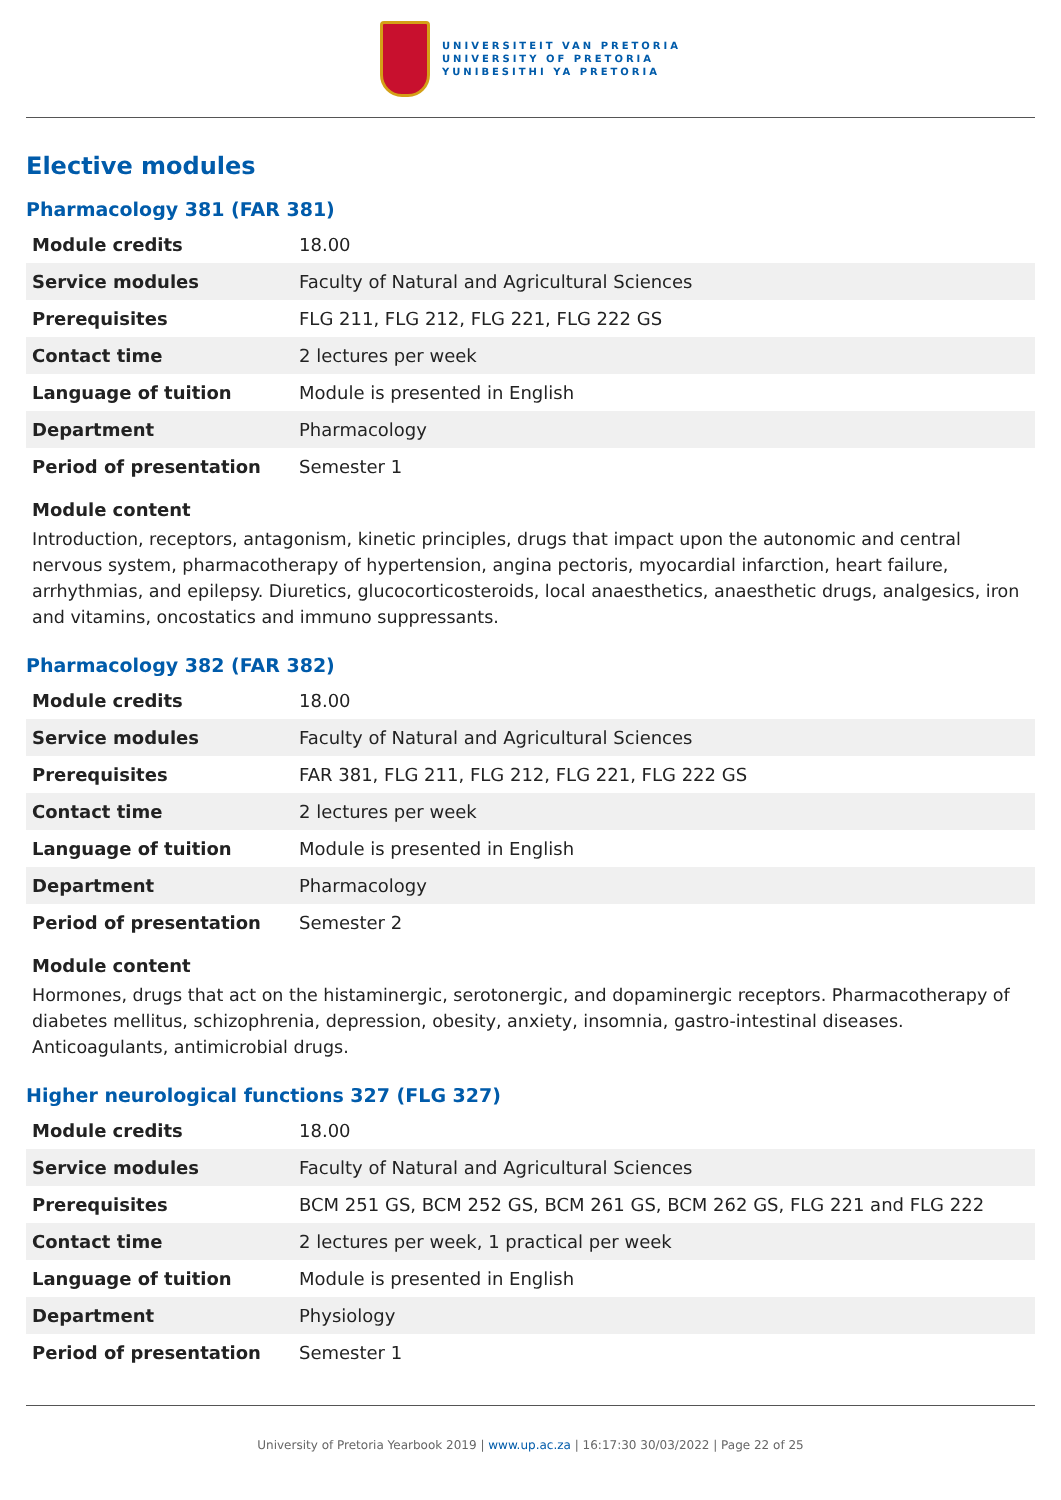UNIVERSITEIT VAN PRETORIA
UNIVERSITY OF PRETORIA
YUNIBESITHI YA PRETORIA
Elective modules
Pharmacology 381 (FAR 381)
| Module credits | 18.00 |
| Service modules | Faculty of Natural and Agricultural Sciences |
| Prerequisites | FLG 211, FLG 212, FLG 221, FLG 222 GS |
| Contact time | 2 lectures per week |
| Language of tuition | Module is presented in English |
| Department | Pharmacology |
| Period of presentation | Semester 1 |
Module content
Introduction, receptors, antagonism, kinetic principles, drugs that impact upon the autonomic and central nervous system, pharmacotherapy of hypertension, angina pectoris, myocardial infarction, heart failure, arrhythmias, and epilepsy. Diuretics, glucocorticosteroids, local anaesthetics, anaesthetic drugs, analgesics, iron and vitamins, oncostatics and immuno suppressants.
Pharmacology 382 (FAR 382)
| Module credits | 18.00 |
| Service modules | Faculty of Natural and Agricultural Sciences |
| Prerequisites | FAR 381, FLG 211, FLG 212, FLG 221, FLG 222 GS |
| Contact time | 2 lectures per week |
| Language of tuition | Module is presented in English |
| Department | Pharmacology |
| Period of presentation | Semester 2 |
Module content
Hormones, drugs that act on the histaminergic, serotonergic, and dopaminergic receptors. Pharmacotherapy of diabetes mellitus, schizophrenia, depression, obesity, anxiety, insomnia, gastro-intestinal diseases. Anticoagulants, antimicrobial drugs.
Higher neurological functions 327 (FLG 327)
| Module credits | 18.00 |
| Service modules | Faculty of Natural and Agricultural Sciences |
| Prerequisites | BCM 251 GS, BCM 252 GS, BCM 261 GS, BCM 262 GS, FLG 221 and FLG 222 |
| Contact time | 2 lectures per week, 1 practical per week |
| Language of tuition | Module is presented in English |
| Department | Physiology |
| Period of presentation | Semester 1 |
University of Pretoria Yearbook 2019 | www.up.ac.za | 16:17:30 30/03/2022 | Page 22 of 25